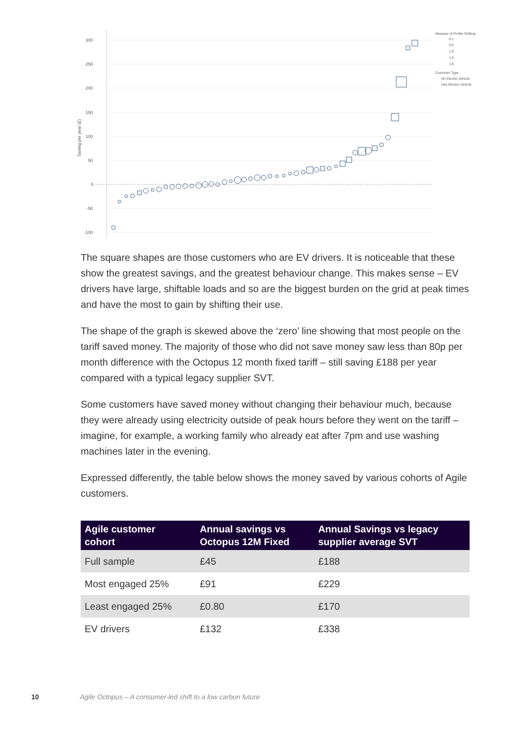300
250
200
150
100
50
0
-50
-100
Saving per year (£)
Measure of Profile Shifting
0.1
0.5
1.0
1.5
1.9
Customer Type
No Electric Vehicle
Has Electric Vehicle
The square shapes are those customers who are EV drivers. It is noticeable that these show the greatest savings, and the greatest behaviour change. This makes sense – EV drivers have large, shiftable loads and so are the biggest burden on the grid at peak times and have the most to gain by shifting their use.
The shape of the graph is skewed above the ‘zero’ line showing that most people on the tariff saved money. The majority of those who did not save money saw less than 80p per month difference with the Octopus 12 month fixed tariff – still saving £188 per year compared with a typical legacy supplier SVT.
Some customers have saved money without changing their behaviour much, because they were already using electricity outside of peak hours before they went on the tariff – imagine, for example, a working family who already eat after 7pm and use washing machines later in the evening.
Expressed differently, the table below shows the money saved by various cohorts of Agile customers.
| Agile customer cohort | Annual savings vs Octopus 12M Fixed | Annual Savings vs legacy supplier average SVT |
| --- | --- | --- |
| Full sample | £45 | £188 |
| Most engaged 25% | £91 | £229 |
| Least engaged 25% | £0.80 | £170 |
| EV drivers | £132 | £338 |
10 Agile Octopus – A consumer-led shift to a low carbon future